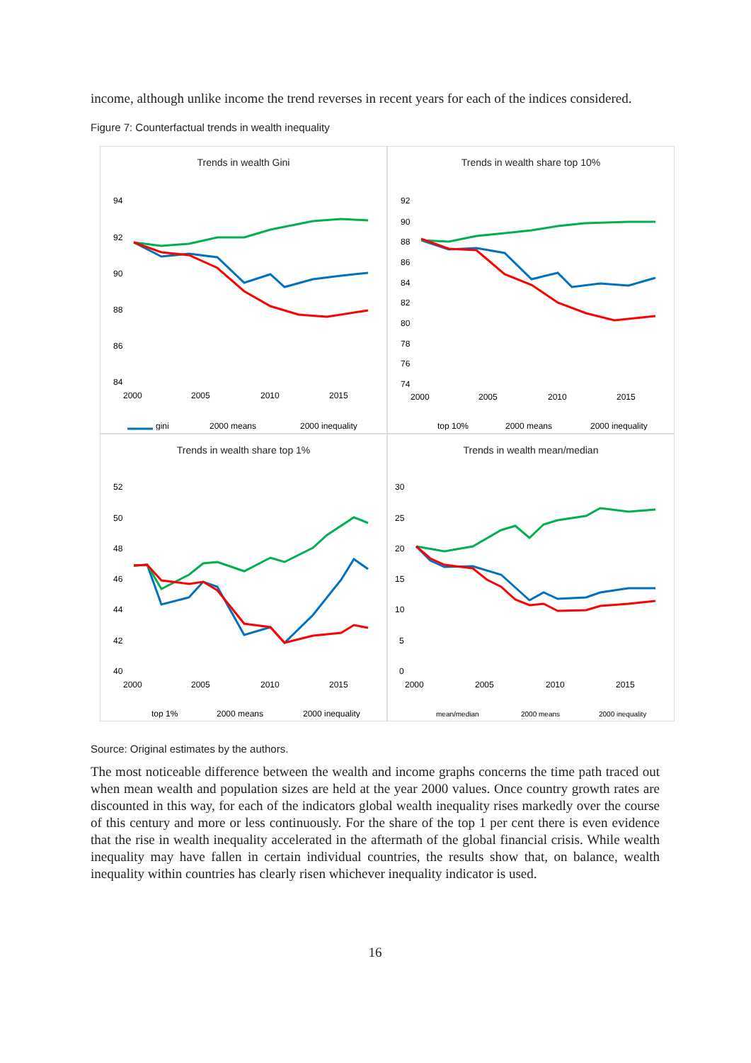income, although unlike income the trend reverses in recent years for each of the indices considered.
Figure 7: Counterfactual trends in wealth inequality
Trends in wealth Gini
94
92
90
88
86
84
2000
2005
2010
2015
gini
2000 means
2000 inequality
Trends in wealth share top 10%
92
90
88
86
84
82
80
78
76
74
2000
2005
2010
2015
top 10%
2000 means
2000 inequality
Trends in wealth share top 1%
52
50
48
46
44
42
40
2000
2005
2010
2015
top 1%
2000 means
2000 inequality
Trends in wealth mean/median
30
25
20
15
10
5
0
2000
2005
2010
2015
mean/median
2000 means
2000 inequality
Source: Original estimates by the authors.
The most noticeable difference between the wealth and income graphs concerns the time path traced out when mean wealth and population sizes are held at the year 2000 values. Once country growth rates are discounted in this way, for each of the indicators global wealth inequality rises markedly over the course of this century and more or less continuously. For the share of the top 1 per cent there is even evidence that the rise in wealth inequality accelerated in the aftermath of the global financial crisis. While wealth inequality may have fallen in certain individual countries, the results show that, on balance, wealth inequality within countries has clearly risen whichever inequality indicator is used.
16